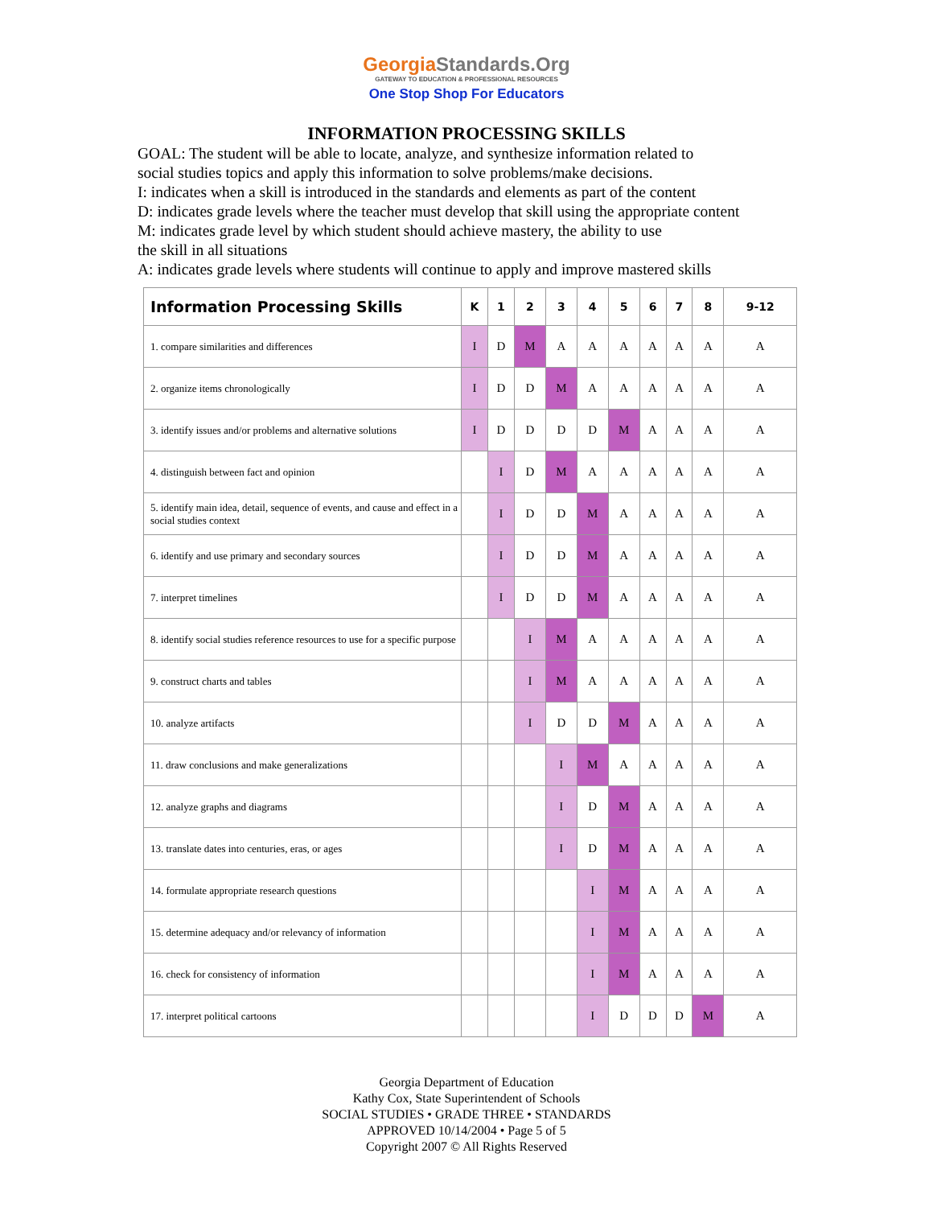GeorgiaStandards.Org
GATEWAY TO EDUCATION & PROFESSIONAL RESOURCES
One Stop Shop For Educators
INFORMATION PROCESSING SKILLS
GOAL: The student will be able to locate, analyze, and synthesize information related to
social studies topics and apply this information to solve problems/make decisions.
I: indicates when a skill is introduced in the standards and elements as part of the content
D: indicates grade levels where the teacher must develop that skill using the appropriate content
M: indicates grade level by which student should achieve mastery, the ability to use
the skill in all situations
A: indicates grade levels where students will continue to apply and improve mastered skills
| Information Processing Skills | K | 1 | 2 | 3 | 4 | 5 | 6 | 7 | 8 | 9-12 |
| --- | --- | --- | --- | --- | --- | --- | --- | --- | --- | --- |
| 1. compare similarities and differences | I | D | M | A | A | A | A | A | A | A |
| 2. organize items chronologically | I | D | D | M | A | A | A | A | A | A |
| 3. identify issues and/or problems and alternative solutions | I | D | D | D | D | M | A | A | A | A |
| 4. distinguish between fact and opinion | | I | D | M | A | A | A | A | A | A |
| 5. identify main idea, detail, sequence of events, and cause and effect in a social studies context | | I | D | D | M | A | A | A | A | A |
| 6. identify and use primary and secondary sources | | I | D | D | M | A | A | A | A | A |
| 7. interpret timelines | | I | D | D | M | A | A | A | A | A |
| 8. identify social studies reference resources to use for a specific purpose | | | I | M | A | A | A | A | A | A |
| 9. construct charts and tables | | | I | M | A | A | A | A | A | A |
| 10. analyze artifacts | | | I | D | D | M | A | A | A | A |
| 11. draw conclusions and make generalizations | | | | I | M | A | A | A | A | A |
| 12. analyze graphs and diagrams | | | | I | D | M | A | A | A | A |
| 13. translate dates into centuries, eras, or ages | | | | I | D | M | A | A | A | A |
| 14. formulate appropriate research questions | | | | | I | M | A | A | A | A |
| 15. determine adequacy and/or relevancy of information | | | | | I | M | A | A | A | A |
| 16. check for consistency of information | | | | | I | M | A | A | A | A |
| 17. interpret political cartoons | | | | | I | D | D | D | M | A |
Georgia Department of Education
Kathy Cox, State Superintendent of Schools
SOCIAL STUDIES • GRADE THREE • STANDARDS
APPROVED 10/14/2004 • Page 5 of 5
Copyright 2007 © All Rights Reserved